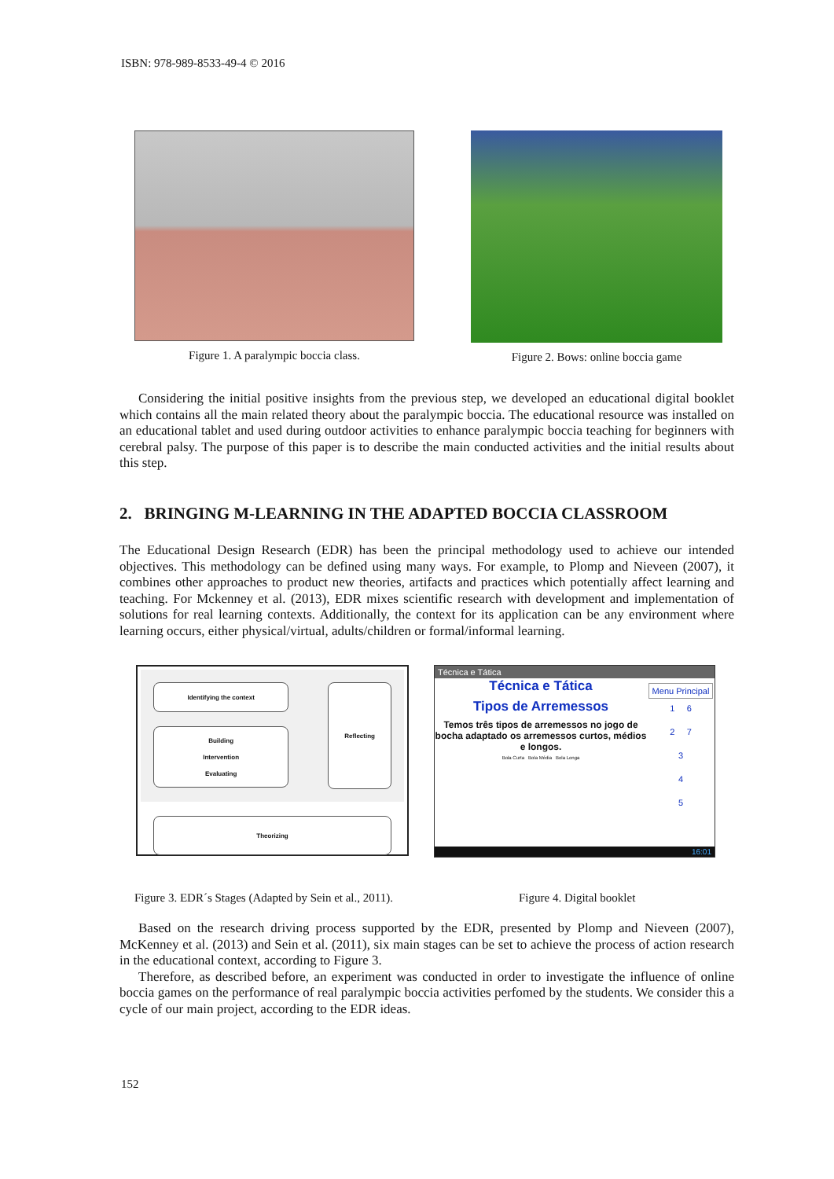ISBN: 978-989-8533-49-4 © 2016
Figure 1. A paralympic boccia class. Figure 2. Bows: online boccia game
Considering the initial positive insights from the previous step, we developed an educational digital booklet which contains all the main related theory about the paralympic boccia. The educational resource was installed on an educational tablet and used during outdoor activities to enhance paralympic boccia teaching for beginners with cerebral palsy. The purpose of this paper is to describe the main conducted activities and the initial results about this step.
2. BRINGING M-LEARNING IN THE ADAPTED BOCCIA CLASSROOM
The Educational Design Research (EDR) has been the principal methodology used to achieve our intended objectives. This methodology can be defined using many ways. For example, to Plomp and Nieveen (2007), it combines other approaches to product new theories, artifacts and practices which potentially affect learning and teaching. For Mckenney et al. (2013), EDR mixes scientific research with development and implementation of solutions for real learning contexts. Additionally, the context for its application can be any environment where learning occurs, either physical/virtual, adults/children or formal/informal learning.
Identifying the context
Building
Intervention
Evaluating
Reflecting
Theorizing
Técnica e Tática
Técnica e Tática
Tipos de Arremessos
Temos três tipos de arremessos no jogo de bocha adaptado os arremessos curtos, médios e longos.
Bola Curta Bola Média Bola Longa
Menu Principal
1 6
2 7
3
4
5
16:01
Figure 3. EDR´s Stages (Adapted by Sein et al., 2011).
Figure 4. Digital booklet
Based on the research driving process supported by the EDR, presented by Plomp and Nieveen (2007), McKenney et al. (2013) and Sein et al. (2011), six main stages can be set to achieve the process of action research in the educational context, according to Figure 3.
Therefore, as described before, an experiment was conducted in order to investigate the influence of online boccia games on the performance of real paralympic boccia activities perfomed by the students. We consider this a cycle of our main project, according to the EDR ideas.
152